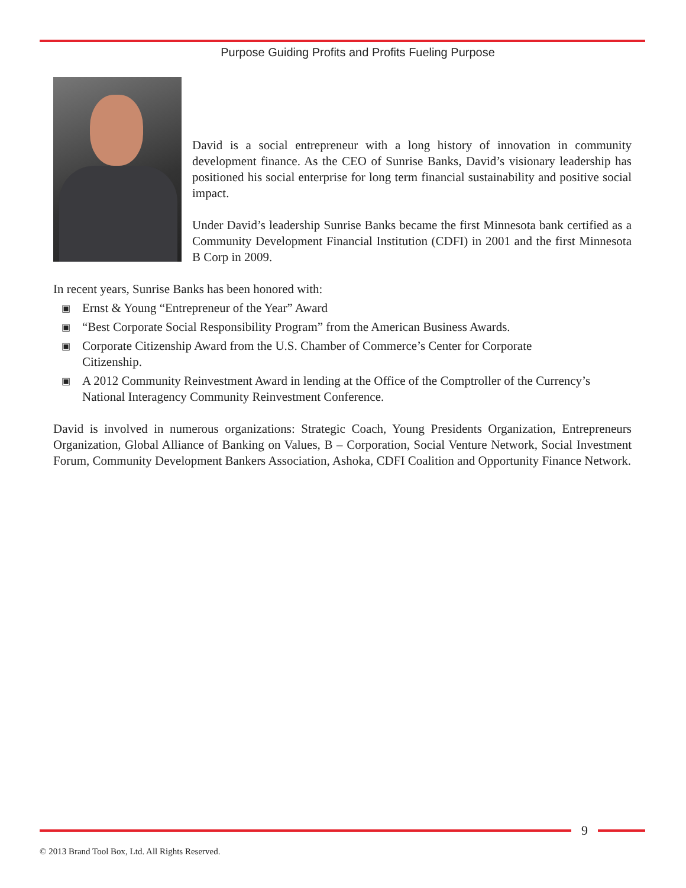Purpose Guiding Profits and Profits Fueling Purpose
David is a social entrepreneur with a long history of innovation in community development finance. As the CEO of Sunrise Banks, David’s visionary leadership has positioned his social enterprise for long term financial sustainability and positive social impact.
Under David’s leadership Sunrise Banks became the first Minnesota bank certified as a Community Development Financial Institution (CDFI) in 2001 and the first Minnesota B Corp in 2009.
In recent years, Sunrise Banks has been honored with:
▣ Ernst & Young “Entrepreneur of the Year” Award
▣ “Best Corporate Social Responsibility Program” from the American Business Awards.
▣ Corporate Citizenship Award from the U.S. Chamber of Commerce’s Center for Corporate
Citizenship.
▣ A 2012 Community Reinvestment Award in lending at the Office of the Comptroller of the Currency’s National Interagency Community Reinvestment Conference.
David is involved in numerous organizations: Strategic Coach, Young Presidents Organization, Entrepreneurs Organization, Global Alliance of Banking on Values, B – Corporation, Social Venture Network, Social Investment Forum, Community Development Bankers Association, Ashoka, CDFI Coalition and Opportunity Finance Network.
9
© 2013 Brand Tool Box, Ltd. All Rights Reserved.